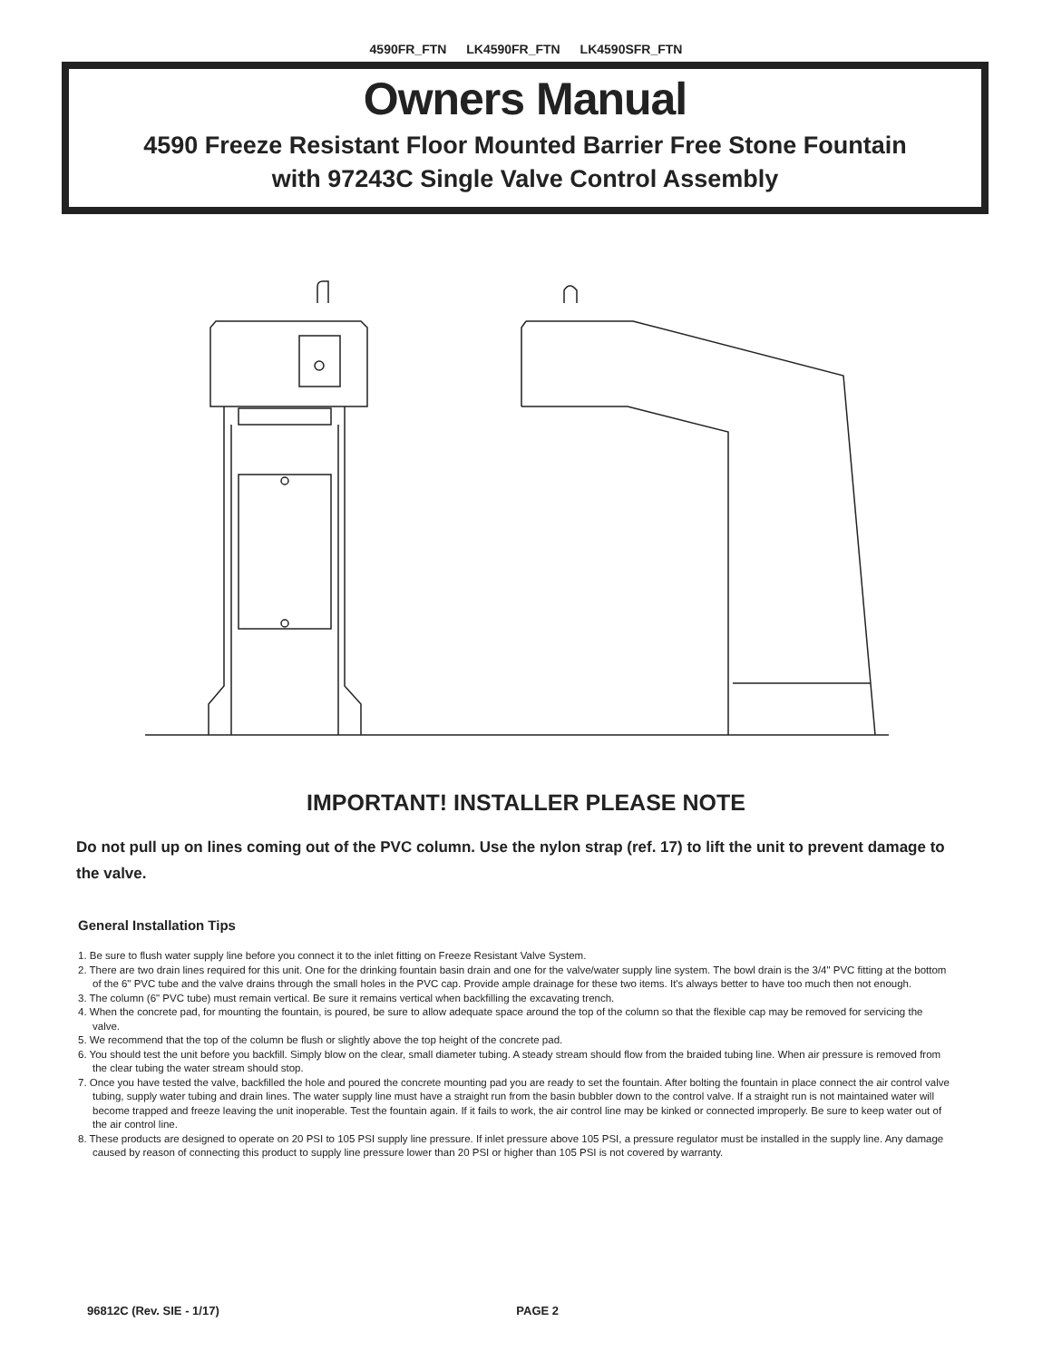4590FR_FTN LK4590FR_FTN LK4590SFR_FTN
Owners Manual
4590 Freeze Resistant Floor Mounted Barrier Free Stone Fountain
with 97243C Single Valve Control Assembly
IMPORTANT! INSTALLER PLEASE NOTE
Do not pull up on lines coming out of the PVC column. Use the nylon strap (ref. 17) to lift the unit to prevent damage to the valve.
General Installation Tips
1. Be sure to flush water supply line before you connect it to the inlet fitting on Freeze Resistant Valve System.
2. There are two drain lines required for this unit. One for the drinking fountain basin drain and one for the valve/water supply line system. The bowl drain is the 3/4" PVC fitting at the bottom of the 6" PVC tube and the valve drains through the small holes in the PVC cap. Provide ample drainage for these two items. It's always better to have too much then not enough.
3. The column (6" PVC tube) must remain vertical. Be sure it remains vertical when backfilling the excavating trench.
4. When the concrete pad, for mounting the fountain, is poured, be sure to allow adequate space around the top of the column so that the flexible cap may be removed for servicing the valve.
5. We recommend that the top of the column be flush or slightly above the top height of the concrete pad.
6. You should test the unit before you backfill. Simply blow on the clear, small diameter tubing. A steady stream should flow from the braided tubing line. When air pressure is removed from the clear tubing the water stream should stop.
7. Once you have tested the valve, backfilled the hole and poured the concrete mounting pad you are ready to set the fountain. After bolting the fountain in place connect the air control valve tubing, supply water tubing and drain lines. The water supply line must have a straight run from the basin bubbler down to the control valve. If a straight run is not maintained water will become trapped and freeze leaving the unit inoperable. Test the fountain again. If it fails to work, the air control line may be kinked or connected improperly. Be sure to keep water out of the air control line.
8. These products are designed to operate on 20 PSI to 105 PSI supply line pressure. If inlet pressure above 105 PSI, a pressure regulator must be installed in the supply line. Any damage caused by reason of connecting this product to supply line pressure lower than 20 PSI or higher than 105 PSI is not covered by warranty.
96812C (Rev. SIE - 1/17) PAGE 2